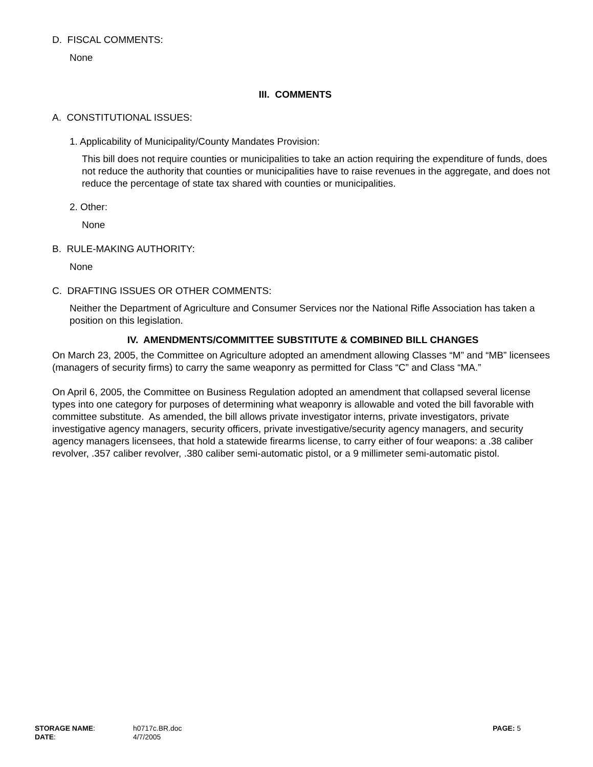D. FISCAL COMMENTS:
None
III. COMMENTS
A. CONSTITUTIONAL ISSUES:
1. Applicability of Municipality/County Mandates Provision:
This bill does not require counties or municipalities to take an action requiring the expenditure of funds, does not reduce the authority that counties or municipalities have to raise revenues in the aggregate, and does not reduce the percentage of state tax shared with counties or municipalities.
2. Other:
None
B. RULE-MAKING AUTHORITY:
None
C. DRAFTING ISSUES OR OTHER COMMENTS:
Neither the Department of Agriculture and Consumer Services nor the National Rifle Association has taken a position on this legislation.
IV. AMENDMENTS/COMMITTEE SUBSTITUTE & COMBINED BILL CHANGES
On March 23, 2005, the Committee on Agriculture adopted an amendment allowing Classes “M” and “MB” licensees (managers of security firms) to carry the same weaponry as permitted for Class “C” and Class “MA.”
On April 6, 2005, the Committee on Business Regulation adopted an amendment that collapsed several license types into one category for purposes of determining what weaponry is allowable and voted the bill favorable with committee substitute. As amended, the bill allows private investigator interns, private investigators, private investigative agency managers, security officers, private investigative/security agency managers, and security agency managers licensees, that hold a statewide firearms license, to carry either of four weapons: a .38 caliber revolver, .357 caliber revolver, .380 caliber semi-automatic pistol, or a 9 millimeter semi-automatic pistol.
STORAGE NAME: h0717c.BR.doc PAGE: 5
DATE: 4/7/2005